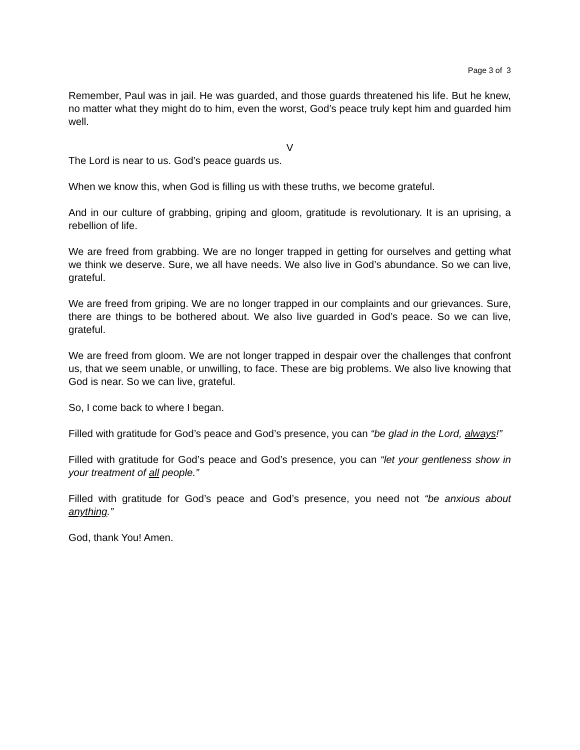Page 3 of 3
Remember, Paul was in jail. He was guarded, and those guards threatened his life. But he knew, no matter what they might do to him, even the worst, God’s peace truly kept him and guarded him well.
V
The Lord is near to us. God’s peace guards us.
When we know this, when God is filling us with these truths, we become grateful.
And in our culture of grabbing, griping and gloom, gratitude is revolutionary. It is an uprising, a rebellion of life.
We are freed from grabbing. We are no longer trapped in getting for ourselves and getting what we think we deserve. Sure, we all have needs. We also live in God’s abundance. So we can live, grateful.
We are freed from griping. We are no longer trapped in our complaints and our grievances. Sure, there are things to be bothered about. We also live guarded in God’s peace. So we can live, grateful.
We are freed from gloom. We are not longer trapped in despair over the challenges that confront us, that we seem unable, or unwilling, to face. These are big problems. We also live knowing that God is near. So we can live, grateful.
So, I come back to where I began.
Filled with gratitude for God’s peace and God’s presence, you can “be glad in the Lord, always!”
Filled with gratitude for God’s peace and God’s presence, you can “let your gentleness show in your treatment of all people.”
Filled with gratitude for God’s peace and God’s presence, you need not “be anxious about anything.”
God, thank You! Amen.